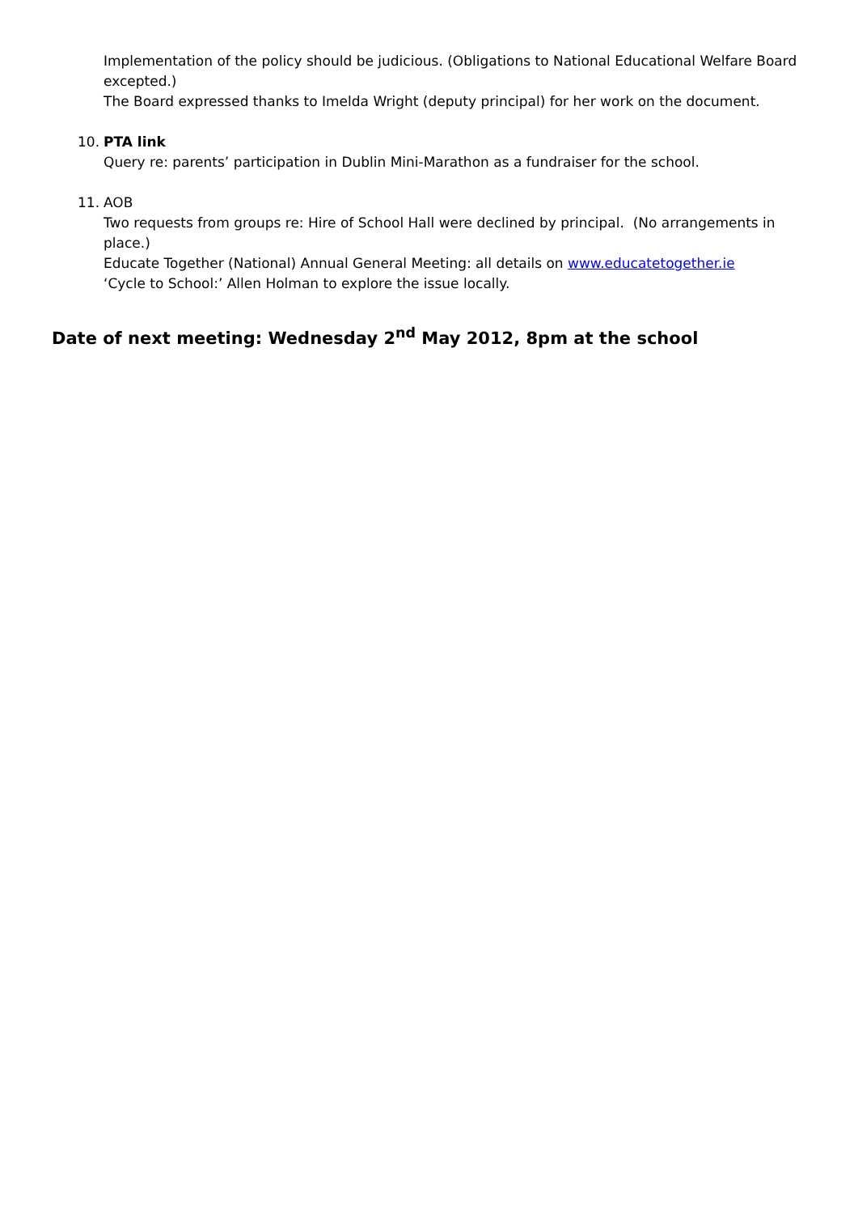Implementation of the policy should be judicious. (Obligations to National Educational Welfare Board excepted.)
The Board expressed thanks to Imelda Wright (deputy principal) for her work on the document.
10. PTA link
Query re: parents’ participation in Dublin Mini-Marathon as a fundraiser for the school.
11. AOB
Two requests from groups re: Hire of School Hall were declined by principal. (No arrangements in place.)
Educate Together (National) Annual General Meeting: all details on www.educatetogether.ie
‘Cycle to School:’ Allen Holman to explore the issue locally.
Date of next meeting: Wednesday 2<sup>nd</sup> May 2012, 8pm at the school